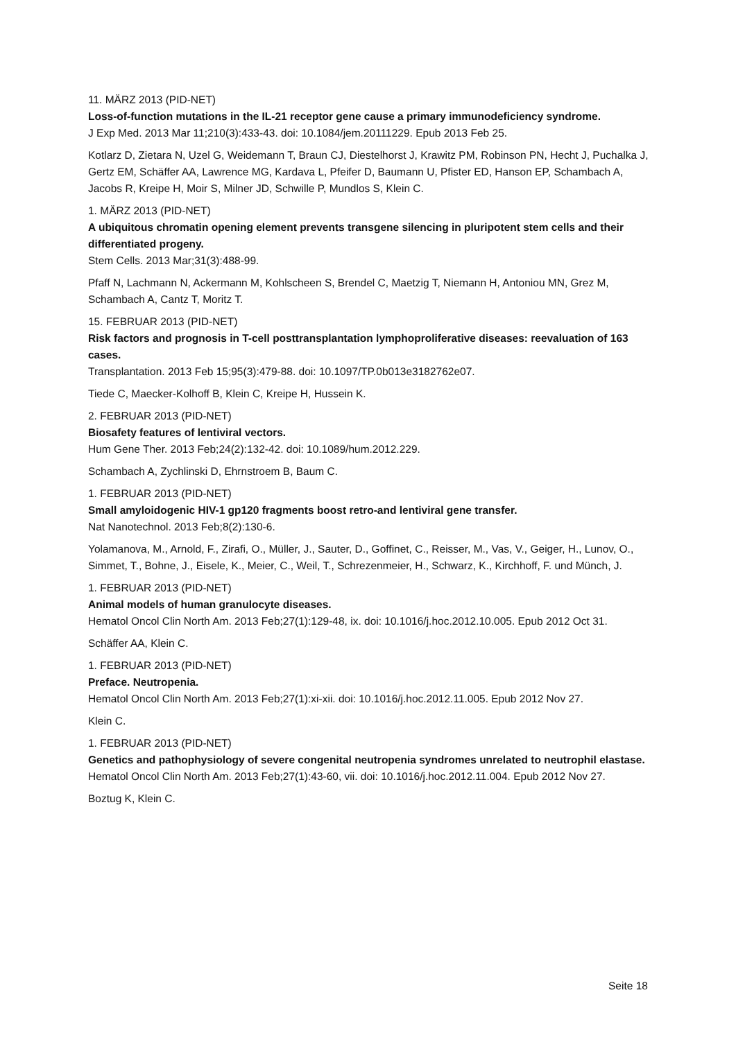11. MÄRZ 2013 (PID-NET)
Loss-of-function mutations in the IL-21 receptor gene cause a primary immunodeficiency syndrome.
J Exp Med. 2013 Mar 11;210(3):433-43. doi: 10.1084/jem.20111229. Epub 2013 Feb 25.
Kotlarz D, Zietara N, Uzel G, Weidemann T, Braun CJ, Diestelhorst J, Krawitz PM, Robinson PN, Hecht J, Puchalka J, Gertz EM, Schäffer AA, Lawrence MG, Kardava L, Pfeifer D, Baumann U, Pfister ED, Hanson EP, Schambach A, Jacobs R, Kreipe H, Moir S, Milner JD, Schwille P, Mundlos S, Klein C.
1. MÄRZ 2013 (PID-NET)
A ubiquitous chromatin opening element prevents transgene silencing in pluripotent stem cells and their differentiated progeny.
Stem Cells. 2013 Mar;31(3):488-99.
Pfaff N, Lachmann N, Ackermann M, Kohlscheen S, Brendel C, Maetzig T, Niemann H, Antoniou MN, Grez M, Schambach A, Cantz T, Moritz T.
15. FEBRUAR 2013 (PID-NET)
Risk factors and prognosis in T-cell posttransplantation lymphoproliferative diseases: reevaluation of 163 cases.
Transplantation. 2013 Feb 15;95(3):479-88. doi: 10.1097/TP.0b013e3182762e07.
Tiede C, Maecker-Kolhoff B, Klein C, Kreipe H, Hussein K.
2. FEBRUAR 2013 (PID-NET)
Biosafety features of lentiviral vectors.
Hum Gene Ther. 2013 Feb;24(2):132-42. doi: 10.1089/hum.2012.229.
Schambach A, Zychlinski D, Ehrnstroem B, Baum C.
1. FEBRUAR 2013 (PID-NET)
Small amyloidogenic HIV-1 gp120 fragments boost retro-and lentiviral gene transfer.
Nat Nanotechnol. 2013 Feb;8(2):130-6.
Yolamanova, M., Arnold, F., Zirafi, O., Müller, J., Sauter, D., Goffinet, C., Reisser, M., Vas, V., Geiger, H., Lunov, O., Simmet, T., Bohne, J., Eisele, K., Meier, C., Weil, T., Schrezenmeier, H., Schwarz, K., Kirchhoff, F. und Münch, J.
1. FEBRUAR 2013 (PID-NET)
Animal models of human granulocyte diseases.
Hematol Oncol Clin North Am. 2013 Feb;27(1):129-48, ix. doi: 10.1016/j.hoc.2012.10.005. Epub 2012 Oct 31.
Schäffer AA, Klein C.
1. FEBRUAR 2013 (PID-NET)
Preface. Neutropenia.
Hematol Oncol Clin North Am. 2013 Feb;27(1):xi-xii. doi: 10.1016/j.hoc.2012.11.005. Epub 2012 Nov 27.
Klein C.
1. FEBRUAR 2013 (PID-NET)
Genetics and pathophysiology of severe congenital neutropenia syndromes unrelated to neutrophil elastase.
Hematol Oncol Clin North Am. 2013 Feb;27(1):43-60, vii. doi: 10.1016/j.hoc.2012.11.004. Epub 2012 Nov 27.
Boztug K, Klein C.
Seite 18